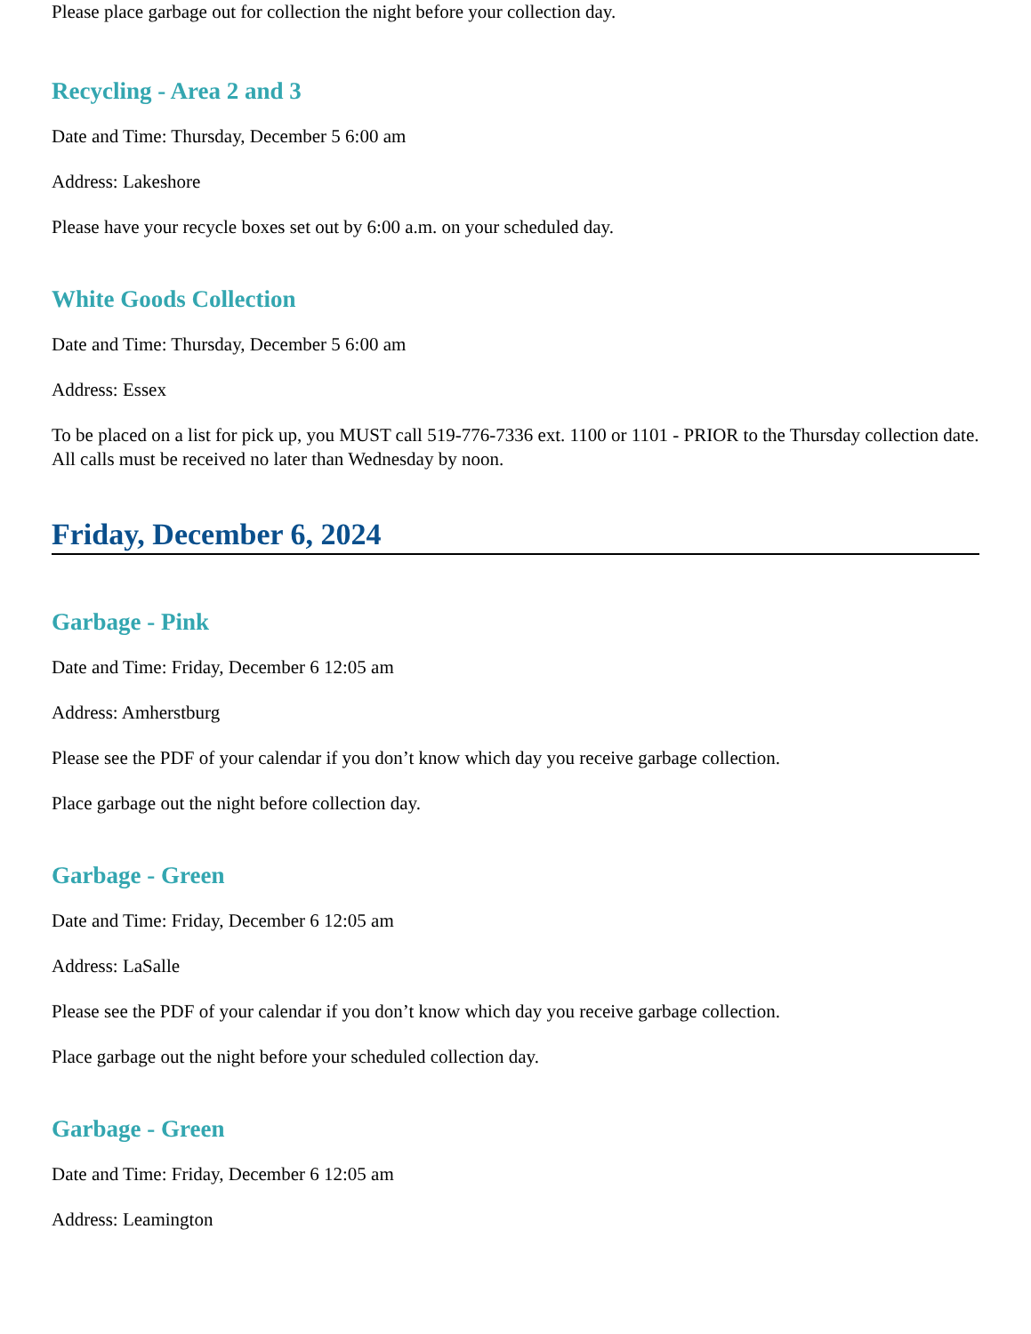Please place garbage out for collection the night before your collection day.
Recycling - Area 2 and 3
Date and Time: Thursday, December 5 6:00 am
Address: Lakeshore
Please have your recycle boxes set out by 6:00 a.m. on your scheduled day.
White Goods Collection
Date and Time: Thursday, December 5 6:00 am
Address: Essex
To be placed on a list for pick up, you MUST call 519-776-7336 ext. 1100 or 1101 - PRIOR to the Thursday collection date. All calls must be received no later than Wednesday by noon.
Friday, December 6, 2024
Garbage - Pink
Date and Time: Friday, December 6 12:05 am
Address: Amherstburg
Please see the PDF of your calendar if you don’t know which day you receive garbage collection.
Place garbage out the night before collection day.
Garbage - Green
Date and Time: Friday, December 6 12:05 am
Address: LaSalle
Please see the PDF of your calendar if you don’t know which day you receive garbage collection.
Place garbage out the night before your scheduled collection day.
Garbage - Green
Date and Time: Friday, December 6 12:05 am
Address: Leamington